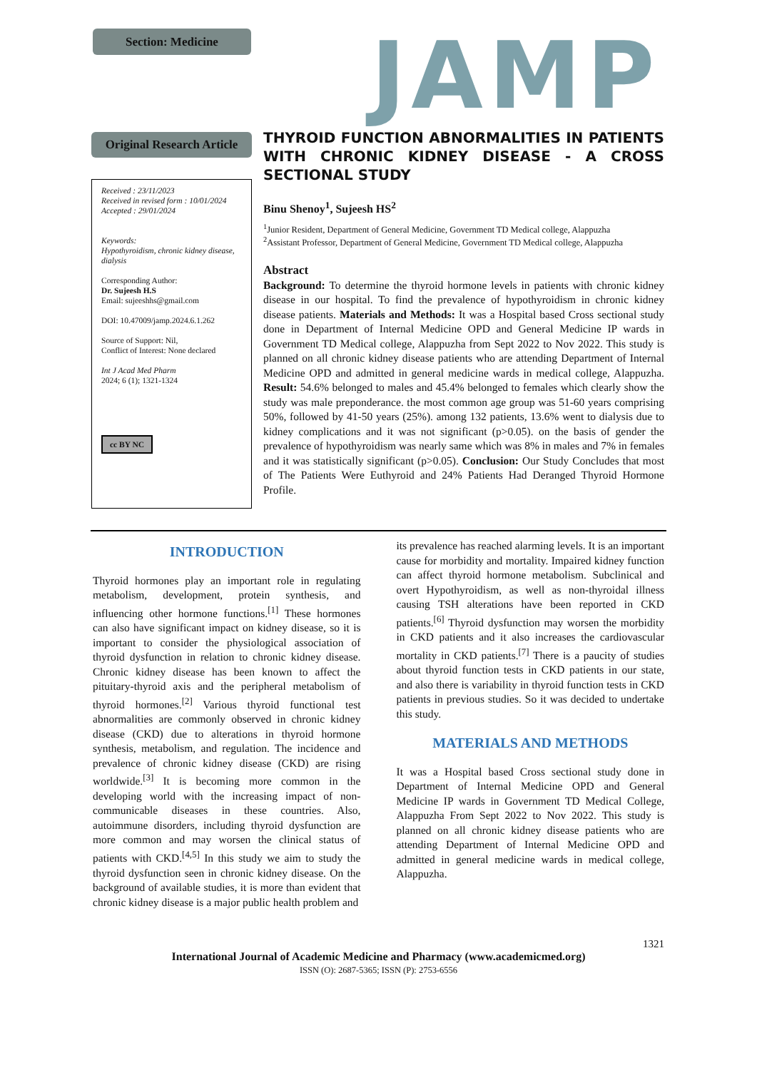Section: Medicine JAMP
Original Research Article
Received : 23/11/2023
Received in revised form : 10/01/2024
Accepted : 29/01/2024
Keywords:
Hypothyroidism, chronic kidney disease, dialysis
Corresponding Author:
Dr. Sujeesh H.S
Email: sujeeshhs@gmail.com
DOI: 10.47009/jamp.2024.6.1.262
Source of Support: Nil,
Conflict of Interest: None declared
Int J Acad Med Pharm
2024; 6 (1); 1321-1324
cc BY NC
THYROID FUNCTION ABNORMALITIES IN PATIENTS WITH CHRONIC KIDNEY DISEASE - A CROSS SECTIONAL STUDY
Binu Shenoy<sup>1</sup>, Sujeesh HS<sup>2</sup>
<sup>1</sup> Junior Resident, Department of General Medicine, Government TD Medical college, Alappuzha
<sup>2</sup> Assistant Professor, Department of General Medicine, Government TD Medical college, Alappuzha
Abstract
Background: To determine the thyroid hormone levels in patients with chronic kidney disease in our hospital. To find the prevalence of hypothyroidism in chronic kidney disease patients. Materials and Methods: It was a Hospital based Cross sectional study done in Department of Internal Medicine OPD and General Medicine IP wards in Government TD Medical college, Alappuzha from Sept 2022 to Nov 2022. This study is planned on all chronic kidney disease patients who are attending Department of Internal Medicine OPD and admitted in general medicine wards in medical college, Alappuzha. Result: 54.6% belonged to males and 45.4% belonged to females which clearly show the study was male preponderance. the most common age group was 51-60 years comprising 50%, followed by 41-50 years (25%). among 132 patients, 13.6% went to dialysis due to kidney complications and it was not significant (p>0.05). on the basis of gender the prevalence of hypothyroidism was nearly same which was 8% in males and 7% in females and it was statistically significant (p>0.05). Conclusion: Our Study Concludes that most of The Patients Were Euthyroid and 24% Patients Had Deranged Thyroid Hormone Profile.
INTRODUCTION
Thyroid hormones play an important role in regulating metabolism, development, protein synthesis, and influencing other hormone functions.<sup>[1]</sup> These hormones can also have significant impact on kidney disease, so it is important to consider the physiological association of thyroid dysfunction in relation to chronic kidney disease. Chronic kidney disease has been known to affect the pituitary-thyroid axis and the peripheral metabolism of thyroid hormones.<sup>[2]</sup> Various thyroid functional test abnormalities are commonly observed in chronic kidney disease (CKD) due to alterations in thyroid hormone synthesis, metabolism, and regulation. The incidence and prevalence of chronic kidney disease (CKD) are rising worldwide.<sup>[3]</sup> It is becoming more common in the developing world with the increasing impact of non-communicable diseases in these countries. Also, autoimmune disorders, including thyroid dysfunction are more common and may worsen the clinical status of patients with CKD.<sup>[4,5]</sup> In this study we aim to study the thyroid dysfunction seen in chronic kidney disease. On the background of available studies, it is more than evident that chronic kidney disease is a major public health problem and
its prevalence has reached alarming levels. It is an important cause for morbidity and mortality. Impaired kidney function can affect thyroid hormone metabolism. Subclinical and overt Hypothyroidism, as well as non-thyroidal illness causing TSH alterations have been reported in CKD patients.<sup>[6]</sup> Thyroid dysfunction may worsen the morbidity in CKD patients and it also increases the cardiovascular mortality in CKD patients.<sup>[7]</sup> There is a paucity of studies about thyroid function tests in CKD patients in our state, and also there is variability in thyroid function tests in CKD patients in previous studies. So it was decided to undertake this study.
MATERIALS AND METHODS
It was a Hospital based Cross sectional study done in Department of Internal Medicine OPD and General Medicine IP wards in Government TD Medical College, Alappuzha From Sept 2022 to Nov 2022. This study is planned on all chronic kidney disease patients who are attending Department of Internal Medicine OPD and admitted in general medicine wards in medical college, Alappuzha.
1321
International Journal of Academic Medicine and Pharmacy (www.academicmed.org)
ISSN (O): 2687-5365; ISSN (P): 2753-6556